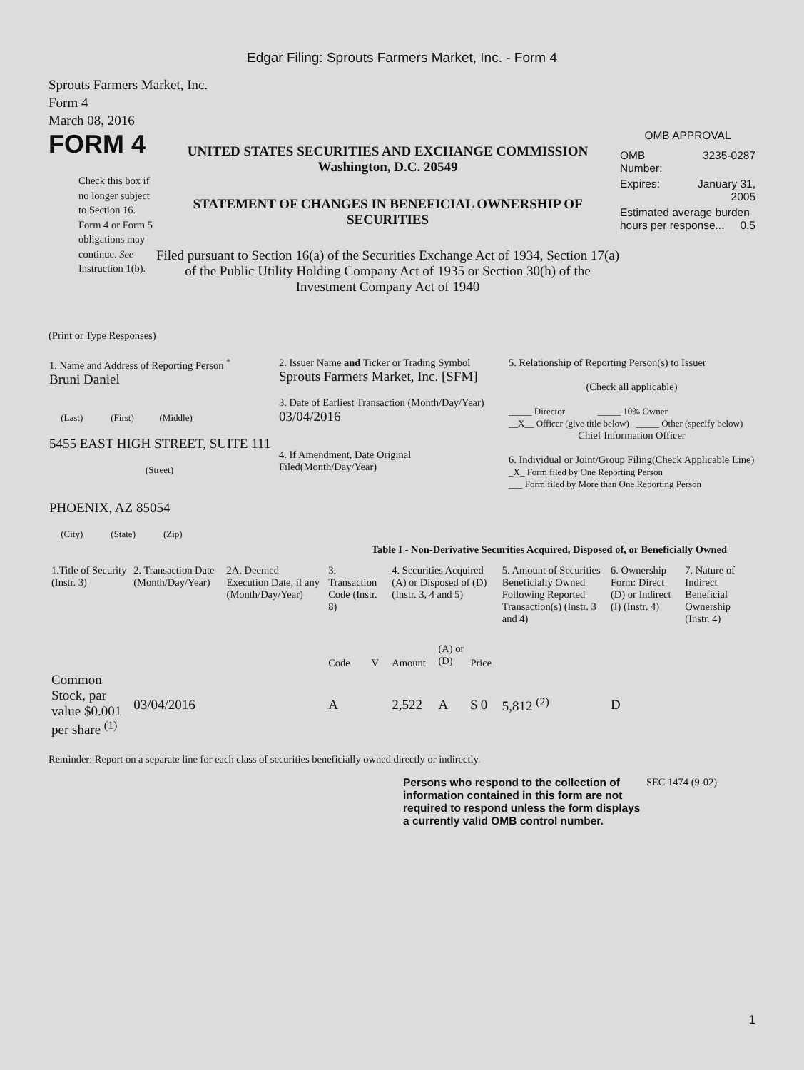Edgar Filing: Sprouts Farmers Market, Inc. - Form 4
Sprouts Farmers Market, Inc.
Form 4
March 08, 2016
FORM 4
Check this box if no longer subject to Section 16. Form 4 or Form 5 obligations may continue. See Instruction 1(b).
UNITED STATES SECURITIES AND EXCHANGE COMMISSION
Washington, D.C. 20549
STATEMENT OF CHANGES IN BENEFICIAL OWNERSHIP OF SECURITIES
Filed pursuant to Section 16(a) of the Securities Exchange Act of 1934, Section 17(a) of the Public Utility Holding Company Act of 1935 or Section 30(h) of the Investment Company Act of 1940
OMB APPROVAL
| OMB Number: | 3235-0287 |
| Expires: | January 31, 2005 |
| Estimated average burden hours per response... 0.5 | |
(Print or Type Responses)
| 1. Name and Address of Reporting Person <sup>*</sup> Bruni Daniel (Last) (First) (Middle) 5455 EAST HIGH STREET, SUITE 111 (Street) PHOENIX, AZ 85054 (City) (State) (Zip) | 2. Issuer Name and Ticker or Trading Symbol Sprouts Farmers Market, Inc. [SFM] 3. Date of Earliest Transaction (Month/Day/Year) 03/04/2016 4. If Amendment, Date Original Filed(Month/Day/Year) | 5. Relationship of Reporting Person(s) to Issuer (Check all applicable) _____ Director _____ 10% Owner __X__ Officer (give title below) _____ Other (specify below) Chief Information Officer 6. Individual or Joint/Group Filing(Check Applicable Line) _X_ Form filed by One Reporting Person ___ Form filed by More than One Reporting Person |
Table I - Non-Derivative Securities Acquired, Disposed of, or Beneficially Owned
| 1.Title of Security (Instr. 3) | 2. Transaction Date (Month/Day/Year) | 2A. Deemed Execution Date, if any (Month/Day/Year) | 3. Transaction Code (Instr. 8) | | 4. Securities Acquired (A) or Disposed of (D) (Instr. 3, 4 and 5) | | | 5. Amount of Securities Beneficially Owned Following Reported Transaction(s) (Instr. 3 and 4) | 6. Ownership Form: Direct (D) or Indirect (I) (Instr. 4) | 7. Nature of Indirect Beneficial Ownership (Instr. 4) |
| --- | --- | --- | --- | --- | --- | --- | --- | --- | --- | --- |
| | | | Code | V | Amount | (A) or (D) | Price | | | |
| Common Stock, par value $0.001 per share <sup>(1)</sup> | 03/04/2016 | | A | | 2,522 | A | $ 0 | 5,812 <sup>(2)</sup> | D | |
Reminder: Report on a separate line for each class of securities beneficially owned directly or indirectly.
Persons who respond to the collection of information contained in this form are not required to respond unless the form displays a currently valid OMB control number.
SEC 1474 (9-02)
1